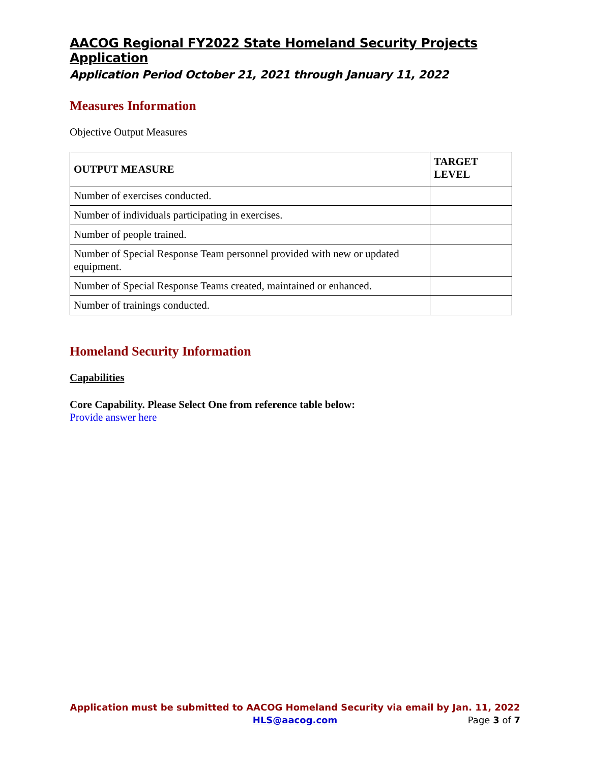AACOG Regional FY2022 State Homeland Security Projects Application
Application Period October 21, 2021 through January 11, 2022
Measures Information
Objective Output Measures
| OUTPUT MEASURE | TARGET LEVEL |
| --- | --- |
| Number of exercises conducted. | |
| Number of individuals participating in exercises. | |
| Number of people trained. | |
| Number of Special Response Team personnel provided with new or updated equipment. | |
| Number of Special Response Teams created, maintained or enhanced. | |
| Number of trainings conducted. | |
Homeland Security Information
Capabilities
Core Capability. Please Select One from reference table below:
Provide answer here
Application must be submitted to AACOG Homeland Security via email by Jan. 11, 2022
HLS@aacog.com Page 3 of 7